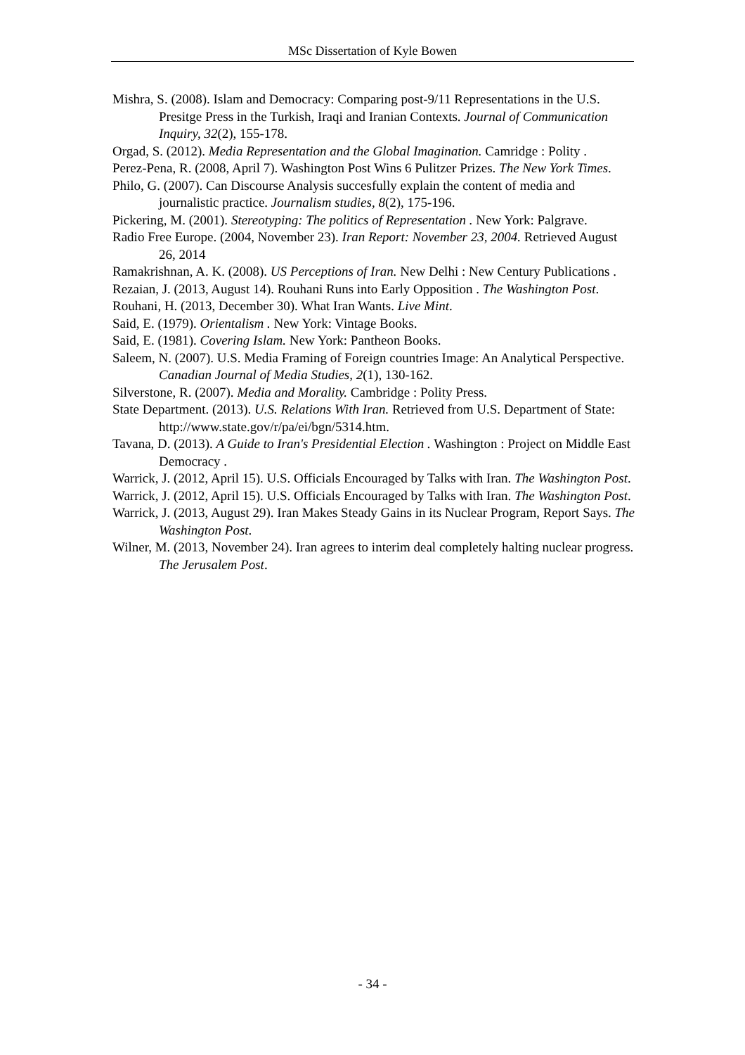MSc Dissertation of Kyle Bowen
Mishra, S. (2008). Islam and Democracy: Comparing post-9/11 Representations in the U.S. Presitge Press in the Turkish, Iraqi and Iranian Contexts. Journal of Communication Inquiry, 32(2), 155-178.
Orgad, S. (2012). Media Representation and the Global Imagination. Camridge : Polity .
Perez-Pena, R. (2008, April 7). Washington Post Wins 6 Pulitzer Prizes. The New York Times.
Philo, G. (2007). Can Discourse Analysis succesfully explain the content of media and journalistic practice. Journalism studies, 8(2), 175-196.
Pickering, M. (2001). Stereotyping: The politics of Representation . New York: Palgrave.
Radio Free Europe. (2004, November 23). Iran Report: November 23, 2004. Retrieved August 26, 2014
Ramakrishnan, A. K. (2008). US Perceptions of Iran. New Delhi : New Century Publications .
Rezaian, J. (2013, August 14). Rouhani Runs into Early Opposition . The Washington Post.
Rouhani, H. (2013, December 30). What Iran Wants. Live Mint.
Said, E. (1979). Orientalism . New York: Vintage Books.
Said, E. (1981). Covering Islam. New York: Pantheon Books.
Saleem, N. (2007). U.S. Media Framing of Foreign countries Image: An Analytical Perspective. Canadian Journal of Media Studies, 2(1), 130-162.
Silverstone, R. (2007). Media and Morality. Cambridge : Polity Press.
State Department. (2013). U.S. Relations With Iran. Retrieved from U.S. Department of State: http://www.state.gov/r/pa/ei/bgn/5314.htm.
Tavana, D. (2013). A Guide to Iran's Presidential Election . Washington : Project on Middle East Democracy .
Warrick, J. (2012, April 15). U.S. Officials Encouraged by Talks with Iran. The Washington Post.
Warrick, J. (2012, April 15). U.S. Officials Encouraged by Talks with Iran. The Washington Post.
Warrick, J. (2013, August 29). Iran Makes Steady Gains in its Nuclear Program, Report Says. The Washington Post.
Wilner, M. (2013, November 24). Iran agrees to interim deal completely halting nuclear progress. The Jerusalem Post.
- 34 -